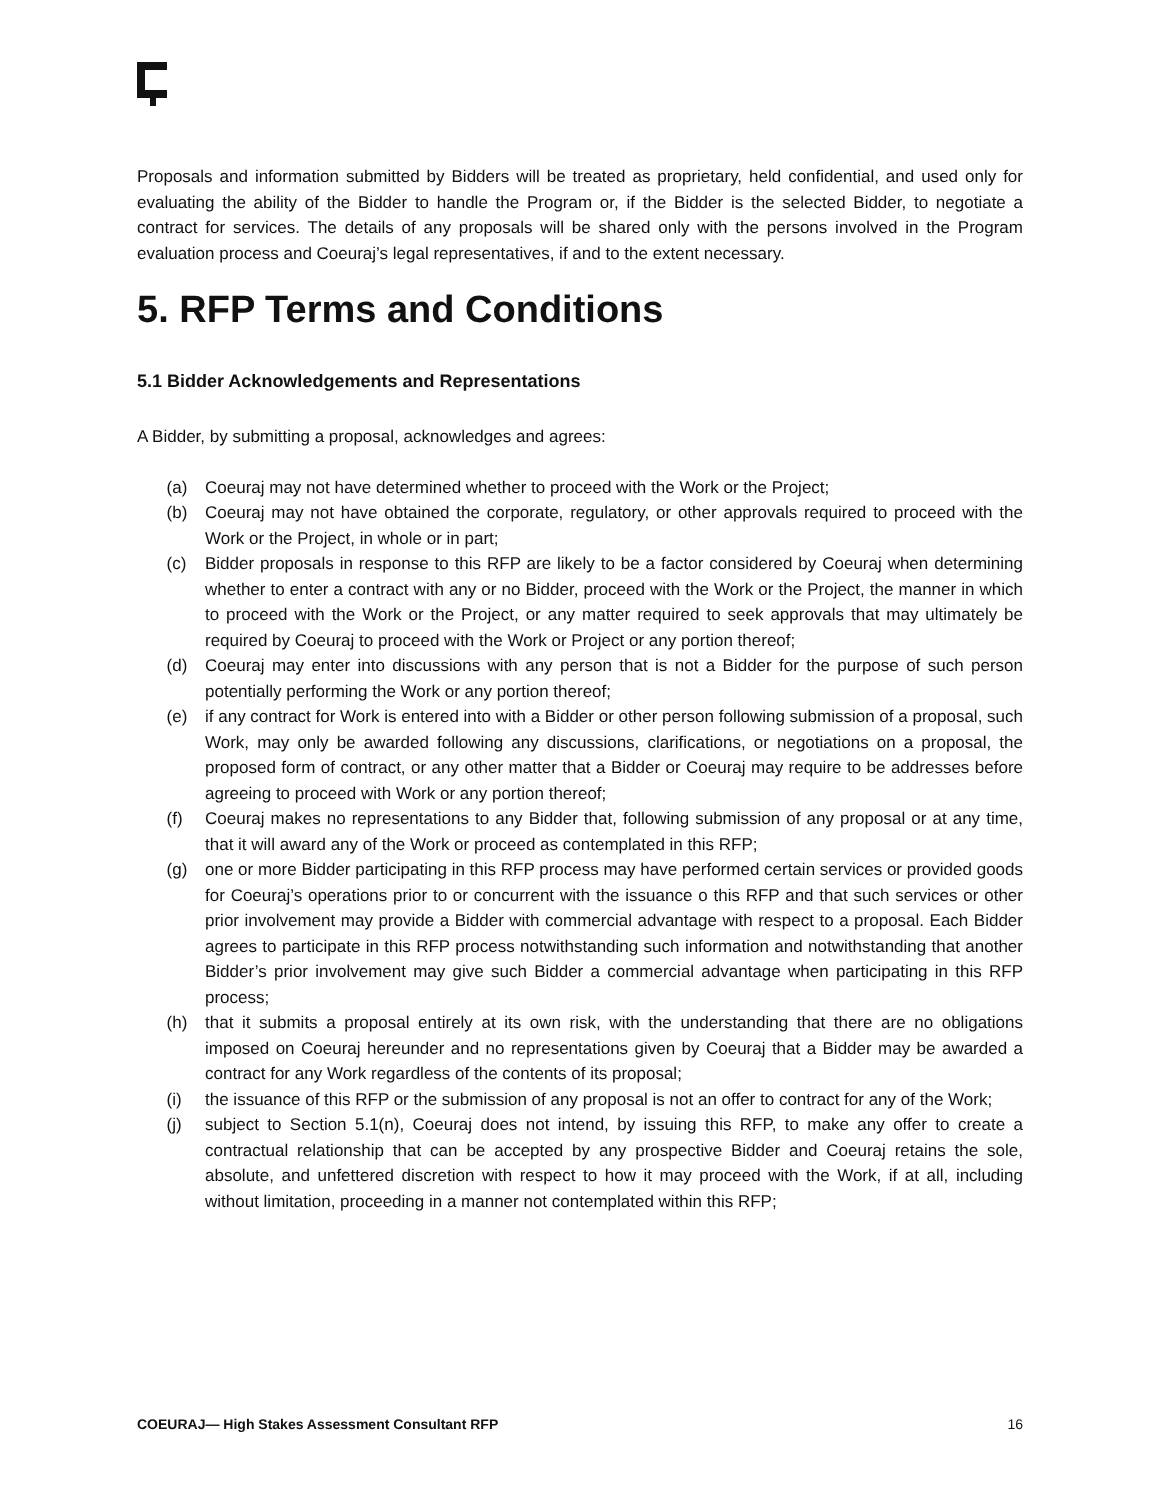Proposals and information submitted by Bidders will be treated as proprietary, held confidential, and used only for evaluating the ability of the Bidder to handle the Program or, if the Bidder is the selected Bidder, to negotiate a contract for services. The details of any proposals will be shared only with the persons involved in the Program evaluation process and Coeuraj’s legal representatives, if and to the extent necessary.
5. RFP Terms and Conditions
5.1 Bidder Acknowledgements and Representations
A Bidder, by submitting a proposal, acknowledges and agrees:
(a) Coeuraj may not have determined whether to proceed with the Work or the Project;
(b) Coeuraj may not have obtained the corporate, regulatory, or other approvals required to proceed with the Work or the Project, in whole or in part;
(c) Bidder proposals in response to this RFP are likely to be a factor considered by Coeuraj when determining whether to enter a contract with any or no Bidder, proceed with the Work or the Project, the manner in which to proceed with the Work or the Project, or any matter required to seek approvals that may ultimately be required by Coeuraj to proceed with the Work or Project or any portion thereof;
(d) Coeuraj may enter into discussions with any person that is not a Bidder for the purpose of such person potentially performing the Work or any portion thereof;
(e) if any contract for Work is entered into with a Bidder or other person following submission of a proposal, such Work, may only be awarded following any discussions, clarifications, or negotiations on a proposal, the proposed form of contract, or any other matter that a Bidder or Coeuraj may require to be addresses before agreeing to proceed with Work or any portion thereof;
(f) Coeuraj makes no representations to any Bidder that, following submission of any proposal or at any time, that it will award any of the Work or proceed as contemplated in this RFP;
(g) one or more Bidder participating in this RFP process may have performed certain services or provided goods for Coeuraj’s operations prior to or concurrent with the issuance o this RFP and that such services or other prior involvement may provide a Bidder with commercial advantage with respect to a proposal. Each Bidder agrees to participate in this RFP process notwithstanding such information and notwithstanding that another Bidder’s prior involvement may give such Bidder a commercial advantage when participating in this RFP process;
(h) that it submits a proposal entirely at its own risk, with the understanding that there are no obligations imposed on Coeuraj hereunder and no representations given by Coeuraj that a Bidder may be awarded a contract for any Work regardless of the contents of its proposal;
(i) the issuance of this RFP or the submission of any proposal is not an offer to contract for any of the Work;
(j) subject to Section 5.1(n), Coeuraj does not intend, by issuing this RFP, to make any offer to create a contractual relationship that can be accepted by any prospective Bidder and Coeuraj retains the sole, absolute, and unfettered discretion with respect to how it may proceed with the Work, if at all, including without limitation, proceeding in a manner not contemplated within this RFP;
COEURAJ— High Stakes Assessment Consultant RFP 16